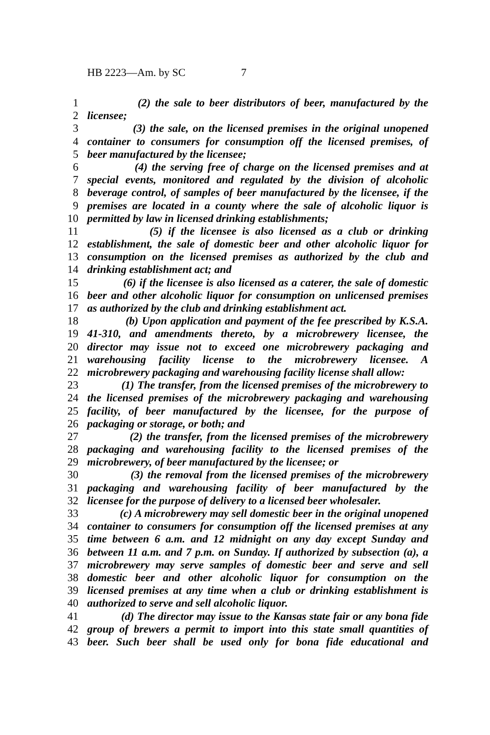HB 2223—Am. by SC 7
1 (2) the sale to beer distributors of beer, manufactured by the
2 licensee;
3 (3) the sale, on the licensed premises in the original unopened
4 container to consumers for consumption off the licensed premises, of
5 beer manufactured by the licensee;
6 (4) the serving free of charge on the licensed premises and at
7 special events, monitored and regulated by the division of alcoholic
8 beverage control, of samples of beer manufactured by the licensee, if the
9 premises are located in a county where the sale of alcoholic liquor is
10 permitted by law in licensed drinking establishments;
11 (5) if the licensee is also licensed as a club or drinking
12 establishment, the sale of domestic beer and other alcoholic liquor for
13 consumption on the licensed premises as authorized by the club and
14 drinking establishment act; and
15 (6) if the licensee is also licensed as a caterer, the sale of domestic
16 beer and other alcoholic liquor for consumption on unlicensed premises
17 as authorized by the club and drinking establishment act.
18 (b) Upon application and payment of the fee prescribed by K.S.A.
19 41-310, and amendments thereto, by a microbrewery licensee, the
20 director may issue not to exceed one microbrewery packaging and
21 warehousing facility license to the microbrewery licensee. A
22 microbrewery packaging and warehousing facility license shall allow:
23 (1) The transfer, from the licensed premises of the microbrewery to
24 the licensed premises of the microbrewery packaging and warehousing
25 facility, of beer manufactured by the licensee, for the purpose of
26 packaging or storage, or both; and
27 (2) the transfer, from the licensed premises of the microbrewery
28 packaging and warehousing facility to the licensed premises of the
29 microbrewery, of beer manufactured by the licensee; or
30 (3) the removal from the licensed premises of the microbrewery
31 packaging and warehousing facility of beer manufactured by the
32 licensee for the purpose of delivery to a licensed beer wholesaler.
33 (c) A microbrewery may sell domestic beer in the original unopened
34 container to consumers for consumption off the licensed premises at any
35 time between 6 a.m. and 12 midnight on any day except Sunday and
36 between 11 a.m. and 7 p.m. on Sunday. If authorized by subsection (a), a
37 microbrewery may serve samples of domestic beer and serve and sell
38 domestic beer and other alcoholic liquor for consumption on the
39 licensed premises at any time when a club or drinking establishment is
40 authorized to serve and sell alcoholic liquor.
41 (d) The director may issue to the Kansas state fair or any bona fide
42 group of brewers a permit to import into this state small quantities of
43 beer. Such beer shall be used only for bona fide educational and